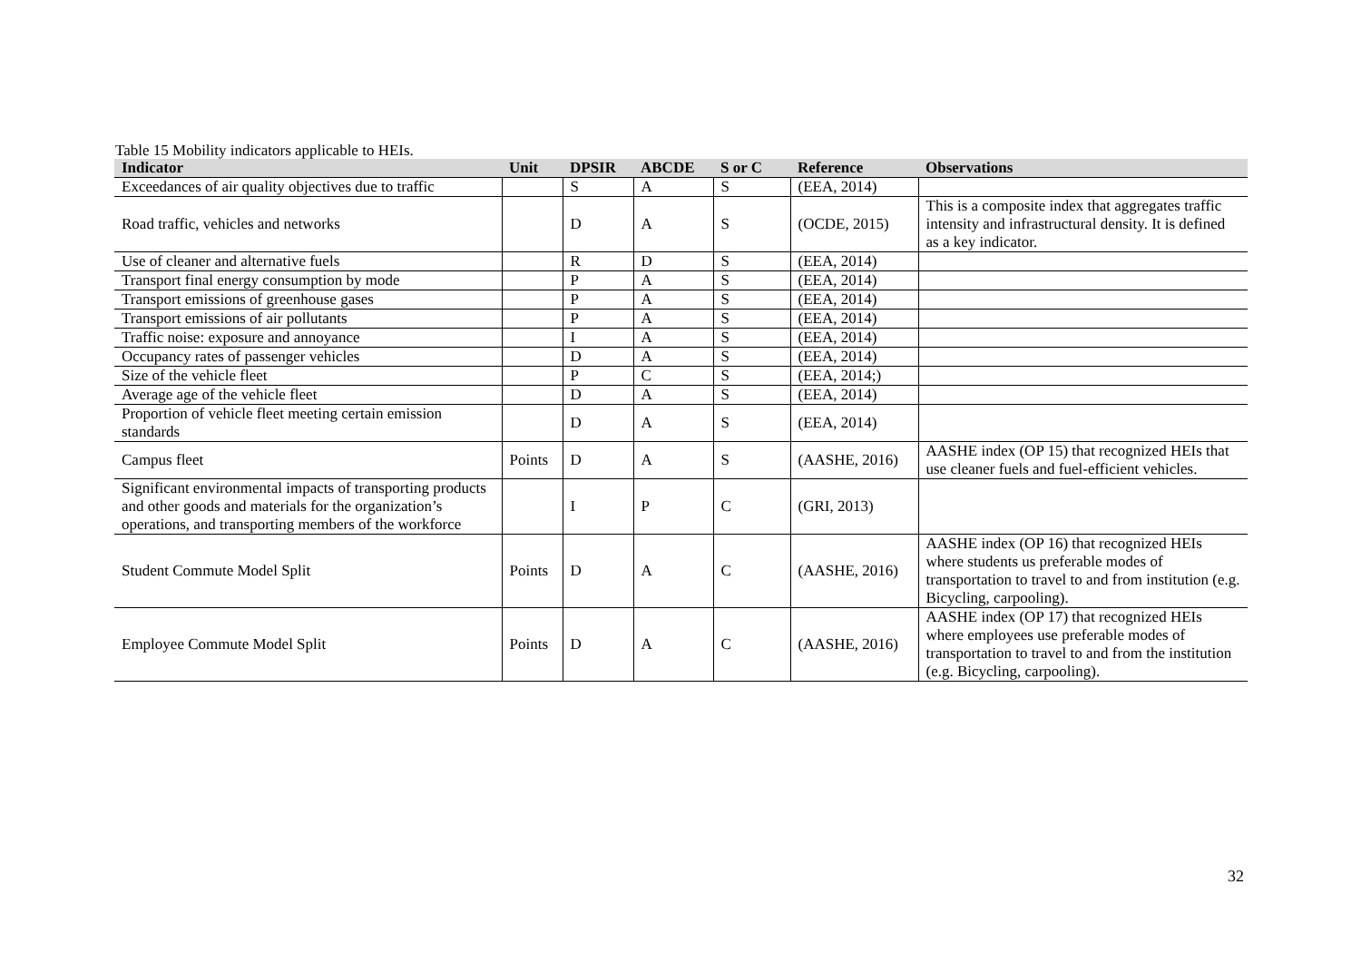Table 15 Mobility indicators applicable to HEIs.
| Indicator | Unit | DPSIR | ABCDE | S or C | Reference | Observations |
| --- | --- | --- | --- | --- | --- | --- |
| Exceedances of air quality objectives due to traffic | | S | A | S | (EEA, 2014) | |
| Road traffic, vehicles and networks | | D | A | S | (OCDE, 2015) | This is a composite index that aggregates traffic intensity and infrastructural density. It is defined as a key indicator. |
| Use of cleaner and alternative fuels | | R | D | S | (EEA, 2014) | |
| Transport final energy consumption by mode | | P | A | S | (EEA, 2014) | |
| Transport emissions of greenhouse gases | | P | A | S | (EEA, 2014) | |
| Transport emissions of air pollutants | | P | A | S | (EEA, 2014) | |
| Traffic noise: exposure and annoyance | | I | A | S | (EEA, 2014) | |
| Occupancy rates of passenger vehicles | | D | A | S | (EEA, 2014) | |
| Size of the vehicle fleet | | P | C | S | (EEA, 2014;) | |
| Average age of the vehicle fleet | | D | A | S | (EEA, 2014) | |
| Proportion of vehicle fleet meeting certain emission standards | | D | A | S | (EEA, 2014) | |
| Campus fleet | Points | D | A | S | (AASHE, 2016) | AASHE index (OP 15) that recognized HEIs that use cleaner fuels and fuel-efficient vehicles. |
| Significant environmental impacts of transporting products and other goods and materials for the organization’s operations, and transporting members of the workforce | | I | P | C | (GRI, 2013) | |
| Student Commute Model Split | Points | D | A | C | (AASHE, 2016) | AASHE index (OP 16) that recognized HEIs where students us preferable modes of transportation to travel to and from institution (e.g. Bicycling, carpooling). |
| Employee Commute Model Split | Points | D | A | C | (AASHE, 2016) | AASHE index (OP 17) that recognized HEIs where employees use preferable modes of transportation to travel to and from the institution (e.g. Bicycling, carpooling). |
32